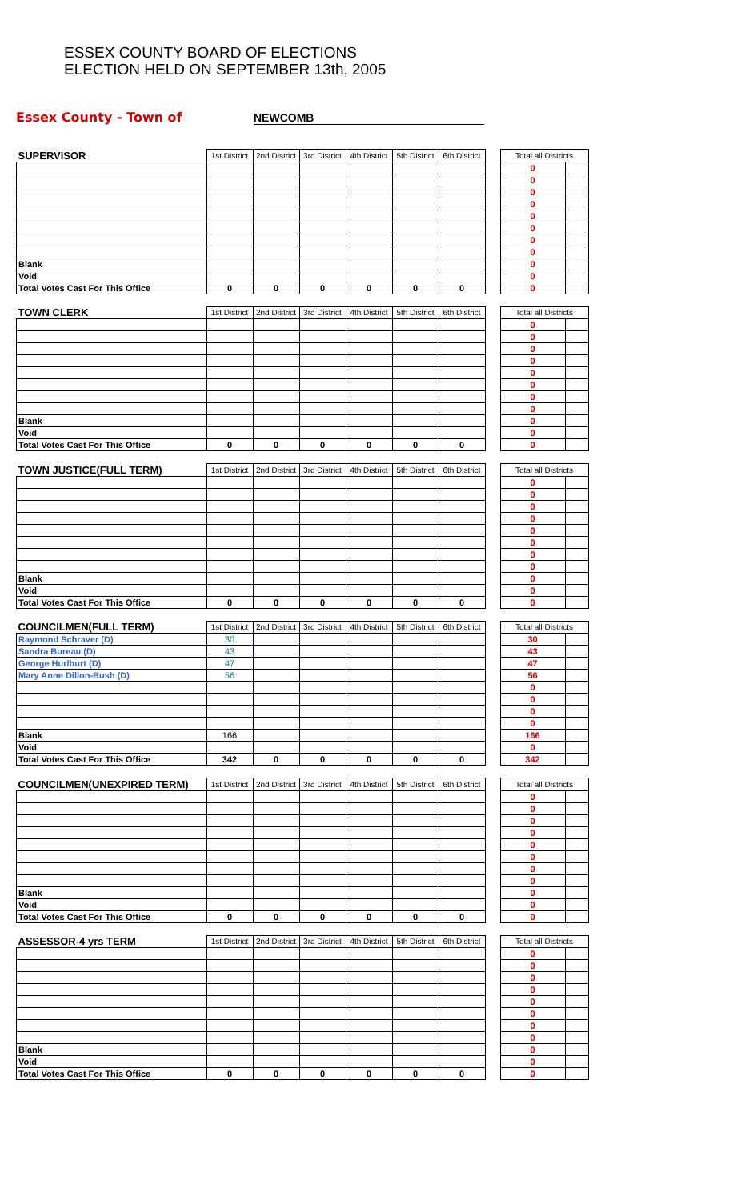ESSEX COUNTY BOARD OF ELECTIONS
ELECTION HELD ON SEPTEMBER 13th, 2005
Essex County - Town of
NEWCOMB
| SUPERVISOR | 1st District | 2nd District | 3rd District | 4th District | 5th District | 6th District | | Total all Districts | |
| | | | | | | | | 0 | |
| | | | | | | | | 0 | |
| | | | | | | | | 0 | |
| | | | | | | | | 0 | |
| | | | | | | | | 0 | |
| | | | | | | | | 0 | |
| | | | | | | | | 0 | |
| | | | | | | | | 0 | |
| Blank | | | | | | | | 0 | |
| Void | | | | | | | | 0 | |
| Total Votes Cast For This Office | 0 | 0 | 0 | 0 | 0 | 0 | | 0 | |
| TOWN CLERK | 1st District | 2nd District | 3rd District | 4th District | 5th District | 6th District | | Total all Districts | |
| | | | | | | | | 0 | |
| | | | | | | | | 0 | |
| | | | | | | | | 0 | |
| | | | | | | | | 0 | |
| | | | | | | | | 0 | |
| | | | | | | | | 0 | |
| | | | | | | | | 0 | |
| | | | | | | | | 0 | |
| Blank | | | | | | | | 0 | |
| Void | | | | | | | | 0 | |
| Total Votes Cast For This Office | 0 | 0 | 0 | 0 | 0 | 0 | | 0 | |
| TOWN JUSTICE(FULL TERM) | 1st District | 2nd District | 3rd District | 4th District | 5th District | 6th District | | Total all Districts | |
| | | | | | | | | 0 | |
| | | | | | | | | 0 | |
| | | | | | | | | 0 | |
| | | | | | | | | 0 | |
| | | | | | | | | 0 | |
| | | | | | | | | 0 | |
| | | | | | | | | 0 | |
| | | | | | | | | 0 | |
| Blank | | | | | | | | 0 | |
| Void | | | | | | | | 0 | |
| Total Votes Cast For This Office | 0 | 0 | 0 | 0 | 0 | 0 | | 0 | |
| COUNCILMEN(FULL TERM) | 1st District | 2nd District | 3rd District | 4th District | 5th District | 6th District | | Total all Districts | |
| Raymond Schraver (D) | 30 | | | | | | | 30 | |
| Sandra Bureau (D) | 43 | | | | | | | 43 | |
| George Hurlburt (D) | 47 | | | | | | | 47 | |
| Mary Anne Dillon-Bush (D) | 56 | | | | | | | 56 | |
| | | | | | | | | 0 | |
| | | | | | | | | 0 | |
| | | | | | | | | 0 | |
| | | | | | | | | 0 | |
| Blank | 166 | | | | | | | 166 | |
| Void | | | | | | | | 0 | |
| Total Votes Cast For This Office | 342 | 0 | 0 | 0 | 0 | 0 | | 342 | |
| COUNCILMEN(UNEXPIRED TERM) | 1st District | 2nd District | 3rd District | 4th District | 5th District | 6th District | | Total all Districts | |
| | | | | | | | | 0 | |
| | | | | | | | | 0 | |
| | | | | | | | | 0 | |
| | | | | | | | | 0 | |
| | | | | | | | | 0 | |
| | | | | | | | | 0 | |
| | | | | | | | | 0 | |
| | | | | | | | | 0 | |
| Blank | | | | | | | | 0 | |
| Void | | | | | | | | 0 | |
| Total Votes Cast For This Office | 0 | 0 | 0 | 0 | 0 | 0 | | 0 | |
| ASSESSOR-4 yrs TERM | 1st District | 2nd District | 3rd District | 4th District | 5th District | 6th District | | Total all Districts | |
| | | | | | | | | 0 | |
| | | | | | | | | 0 | |
| | | | | | | | | 0 | |
| | | | | | | | | 0 | |
| | | | | | | | | 0 | |
| | | | | | | | | 0 | |
| | | | | | | | | 0 | |
| | | | | | | | | 0 | |
| Blank | | | | | | | | 0 | |
| Void | | | | | | | | 0 | |
| Total Votes Cast For This Office | 0 | 0 | 0 | 0 | 0 | 0 | | 0 | |